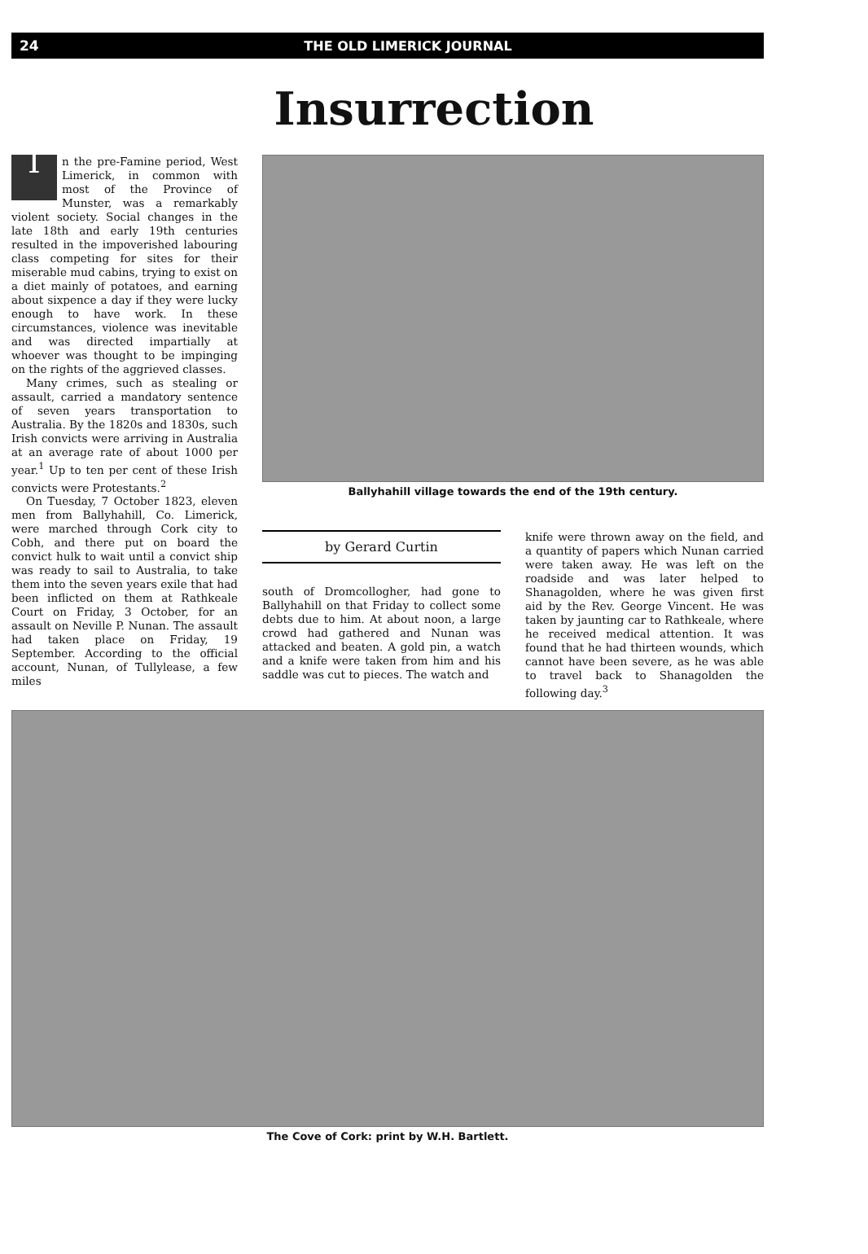24 THE OLD LIMERICK JOURNAL
Insurrection
In the pre-Famine period, West Limerick, in common with most of the Province of Munster, was a remarkably violent society. Social changes in the late 18th and early 19th centuries resulted in the impoverished labouring class competing for sites for their miserable mud cabins, trying to exist on a diet mainly of potatoes, and earning about sixpence a day if they were lucky enough to have work. In these circumstances, violence was inevitable and was directed impartially at whoever was thought to be impinging on the rights of the aggrieved classes.
Many crimes, such as stealing or assault, carried a mandatory sentence of seven years transportation to Australia. By the 1820s and 1830s, such Irish convicts were arriving in Australia at an average rate of about 1000 per year.<sup>1</sup> Up to ten per cent of these Irish convicts were Protestants.<sup>2</sup>
On Tuesday, 7 October 1823, eleven men from Ballyhahill, Co. Limerick, were marched through Cork city to Cobh, and there put on board the convict hulk to wait until a convict ship was ready to sail to Australia, to take them into the seven years exile that had been inflicted on them at Rathkeale Court on Friday, 3 October, for an assault on Neville P. Nunan. The assault had taken place on Friday, 19 September. According to the official account, Nunan, of Tullylease, a few miles
Ballyhahill village towards the end of the 19th century.
by Gerard Curtin
south of Dromcollogher, had gone to Ballyhahill on that Friday to collect some debts due to him. At about noon, a large crowd had gathered and Nunan was attacked and beaten. A gold pin, a watch and a knife were taken from him and his saddle was cut to pieces. The watch and
knife were thrown away on the field, and a quantity of papers which Nunan carried were taken away. He was left on the roadside and was later helped to Shanagolden, where he was given first aid by the Rev. George Vincent. He was taken by jaunting car to Rathkeale, where he received medical attention. It was found that he had thirteen wounds, which cannot have been severe, as he was able to travel back to Shanagolden the following day.<sup>3</sup>
The Cove of Cork: print by W.H. Bartlett.